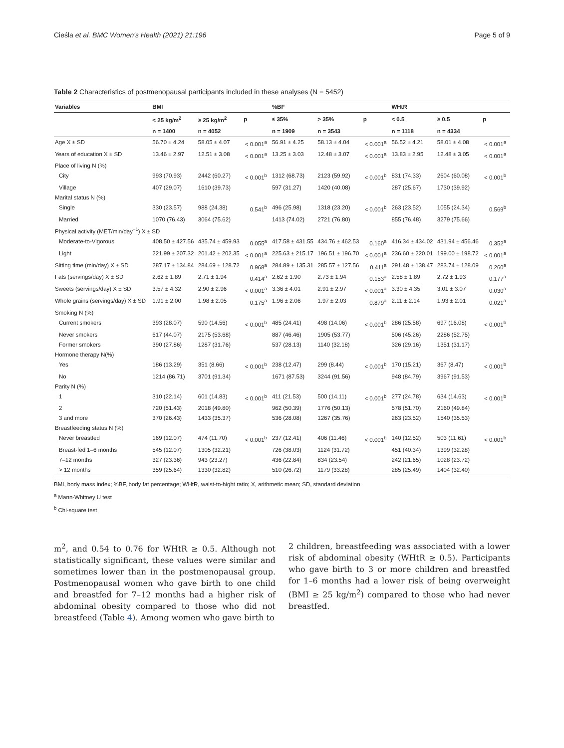Cieśla et al. BMC Women's Health (2021) 21:196 Page 5 of 9
Table 2 Characteristics of postmenopausal participants included in these analyses (N = 5452)
| Variables | BMI | | | %BF | | | WHtR | | |
| --- | --- | --- | --- | --- | --- | --- | --- | --- | --- |
| | < 25 kg/m<sup>2</sup> | ≥ 25 kg/m<sup>2</sup> | p | ≤ 35% | > 35% | p | < 0.5 | ≥ 0.5 | p |
| | n = 1400 | n = 4052 | | n = 1909 | n = 3543 | | n = 1118 | n = 4334 | |
| Age X ± SD | 56.70 ± 4.24 | 58.05 ± 4.07 | < 0.001<sup>a</sup> | 56.91 ± 4.25 | 58.13 ± 4.04 | < 0.001<sup>a</sup> | 56.52 ± 4.21 | 58.01 ± 4.08 | < 0.001<sup>a</sup> |
| Years of education X ± SD | 13.46 ± 2.97 | 12.51 ± 3.08 | < 0.001<sup>a</sup> | 13.25 ± 3.03 | 12.48 ± 3.07 | < 0.001<sup>a</sup> | 13.83 ± 2.95 | 12.48 ± 3.05 | < 0.001<sup>a</sup> |
| Place of living N (%) | | | | | | | | | |
| City | 993 (70.93) | 2442 (60.27) | < 0.001<sup>b</sup> | 1312 (68.73) | 2123 (59.92) | < 0.001<sup>b</sup> | 831 (74.33) | 2604 (60.08) | < 0.001<sup>b</sup> |
| Village | 407 (29.07) | 1610 (39.73) | | 597 (31.27) | 1420 (40.08) | | 287 (25.67) | 1730 (39.92) | |
| Marital status N (%) | | | | | | | | | |
| Single | 330 (23.57) | 988 (24.38) | 0.541<sup>b</sup> | 496 (25.98) | 1318 (23.20) | < 0.001<sup>b</sup> | 263 (23.52) | 1055 (24.34) | 0.569<sup>b</sup> |
| Married | 1070 (76.43) | 3064 (75.62) | | 1413 (74.02) | 2721 (76.80) | | 855 (76.48) | 3279 (75.66) | |
| Physical activity (MET/min/day<sup>−1</sup>) X ± SD | | | | | | | | | |
| Moderate-to-Vigorous | 408.50 ± 427.56 | 435.74 ± 459.93 | 0.055<sup>a</sup> | 417.58 ± 431.55 | 434.76 ± 462.53 | 0.160<sup>a</sup> | 416.34 ± 434.02 | 431.94 ± 456.46 | 0.352<sup>a</sup> |
| Light | 221.99 ± 207.32 | 201.42 ± 202.35 | < 0.001<sup>a</sup> | 225.63 ± 215.17 | 196.51 ± 196.70 | < 0.001<sup>a</sup> | 236.60 ± 220.01 | 199.00 ± 198.72 | < 0.001<sup>a</sup> |
| Sitting time (min/day) X ± SD | 287.17 ± 134.84 | 284.69 ± 128.72 | 0.968<sup>a</sup> | 284.89 ± 135.31 | 285.57 ± 127.56 | 0.411<sup>a</sup> | 291.48 ± 138.47 | 283.74 ± 128.09 | 0.260<sup>a</sup> |
| Fats (servings/day) X ± SD | 2.62 ± 1.89 | 2.71 ± 1.94 | 0.414<sup>a</sup> | 2.62 ± 1.90 | 2.73 ± 1.94 | 0.153<sup>a</sup> | 2.58 ± 1.89 | 2.72 ± 1.93 | 0.177<sup>a</sup> |
| Sweets (servings/day) X ± SD | 3.57 ± 4.32 | 2.90 ± 2.96 | < 0.001<sup>a</sup> | 3.36 ± 4.01 | 2.91 ± 2.97 | < 0.001<sup>a</sup> | 3.30 ± 4.35 | 3.01 ± 3.07 | 0.030<sup>a</sup> |
| Whole grains (servings/day) X ± SD | 1.91 ± 2.00 | 1.98 ± 2.05 | 0.175<sup>a</sup> | 1.96 ± 2.06 | 1.97 ± 2.03 | 0.879<sup>a</sup> | 2.11 ± 2.14 | 1.93 ± 2.01 | 0.021<sup>a</sup> |
| Smoking N (%) | | | | | | | | | |
| Current smokers | 393 (28.07) | 590 (14.56) | < 0.001<sup>b</sup> | 485 (24.41) | 498 (14.06) | < 0.001<sup>b</sup> | 286 (25.58) | 697 (16.08) | < 0.001<sup>b</sup> |
| Never smokers | 617 (44.07) | 2175 (53.68) | | 887 (46.46) | 1905 (53.77) | | 506 (45.26) | 2286 (52.75) | |
| Former smokers | 390 (27.86) | 1287 (31.76) | | 537 (28.13) | 1140 (32.18) | | 326 (29.16) | 1351 (31.17) | |
| Hormone therapy N(%) | | | | | | | | | |
| Yes | 186 (13.29) | 351 (8.66) | < 0.001<sup>b</sup> | 238 (12.47) | 299 (8.44) | < 0.001<sup>b</sup> | 170 (15.21) | 367 (8.47) | < 0.001<sup>b</sup> |
| No | 1214 (86.71) | 3701 (91.34) | | 1671 (87.53) | 3244 (91.56) | | 948 (84.79) | 3967 (91.53) | |
| Parity N (%) | | | | | | | | | |
| 1 | 310 (22.14) | 601 (14.83) | < 0.001<sup>b</sup> | 411 (21.53) | 500 (14.11) | < 0.001<sup>b</sup> | 277 (24.78) | 634 (14.63) | < 0.001<sup>b</sup> |
| 2 | 720 (51.43) | 2018 (49.80) | | 962 (50.39) | 1776 (50.13) | | 578 (51.70) | 2160 (49.84) | |
| 3 and more | 370 (26.43) | 1433 (35.37) | | 536 (28.08) | 1267 (35.76) | | 263 (23.52) | 1540 (35.53) | |
| Breastfeeding status N (%) | | | | | | | | | |
| Never breastfed | 169 (12.07) | 474 (11.70) | < 0.001<sup>b</sup> | 237 (12.41) | 406 (11.46) | < 0.001<sup>b</sup> | 140 (12.52) | 503 (11.61) | < 0.001<sup>b</sup> |
| Breast-fed 1–6 months | 545 (12.07) | 1305 (32.21) | | 726 (38.03) | 1124 (31.72) | | 451 (40.34) | 1399 (32.28) | |
| 7–12 months | 327 (23.36) | 943 (23.27) | | 436 (22.84) | 834 (23.54) | | 242 (21.65) | 1028 (23.72) | |
| > 12 months | 359 (25.64) | 1330 (32.82) | | 510 (26.72) | 1179 (33.28) | | 285 (25.49) | 1404 (32.40) | |
BMI, body mass index; %BF, body fat percentage; WHtR, waist-to-hight ratio; X, arithmetic mean; SD, standard deviation
<sup>a</sup> Mann-Whitney U test
<sup>b</sup> Chi-square test
m<sup>2</sup>, and 0.54 to 0.76 for WHtR ≥ 0.5. Although not statistically significant, these values were similar and sometimes lower than in the postmenopausal group. Postmenopausal women who gave birth to one child and breastfed for 7–12 months had a higher risk of abdominal obesity compared to those who did not breastfeed (Table 4). Among women who gave birth to
2 children, breastfeeding was associated with a lower risk of abdominal obesity (WHtR ≥ 0.5). Participants who gave birth to 3 or more children and breastfed for 1–6 months had a lower risk of being overweight (BMI ≥ 25 kg/m<sup>2</sup>) compared to those who had never breastfed.